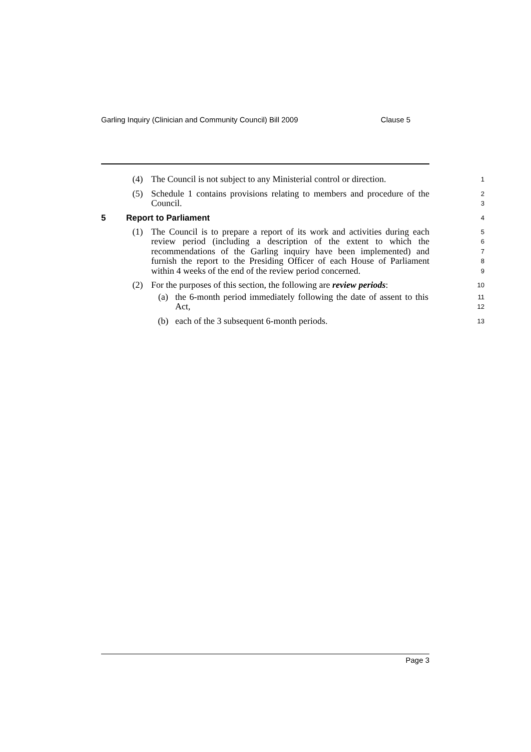Garling Inquiry (Clinician and Community Council) Bill 2009 Clause 5
(4) The Council is not subject to any Ministerial control or direction.
1
(5) Schedule 1 contains provisions relating to members and procedure of the Council.
2
3
5 Report to Parliament 4
(1) The Council is to prepare a report of its work and activities during each review period (including a description of the extent to which the recommendations of the Garling inquiry have been implemented) and furnish the report to the Presiding Officer of each House of Parliament within 4 weeks of the end of the review period concerned.
5
6
7
8
9
(2) For the purposes of this section, the following are review periods:
10
(a) the 6-month period immediately following the date of assent to this Act,
11
12
(b) each of the 3 subsequent 6-month periods.
13
Page 3